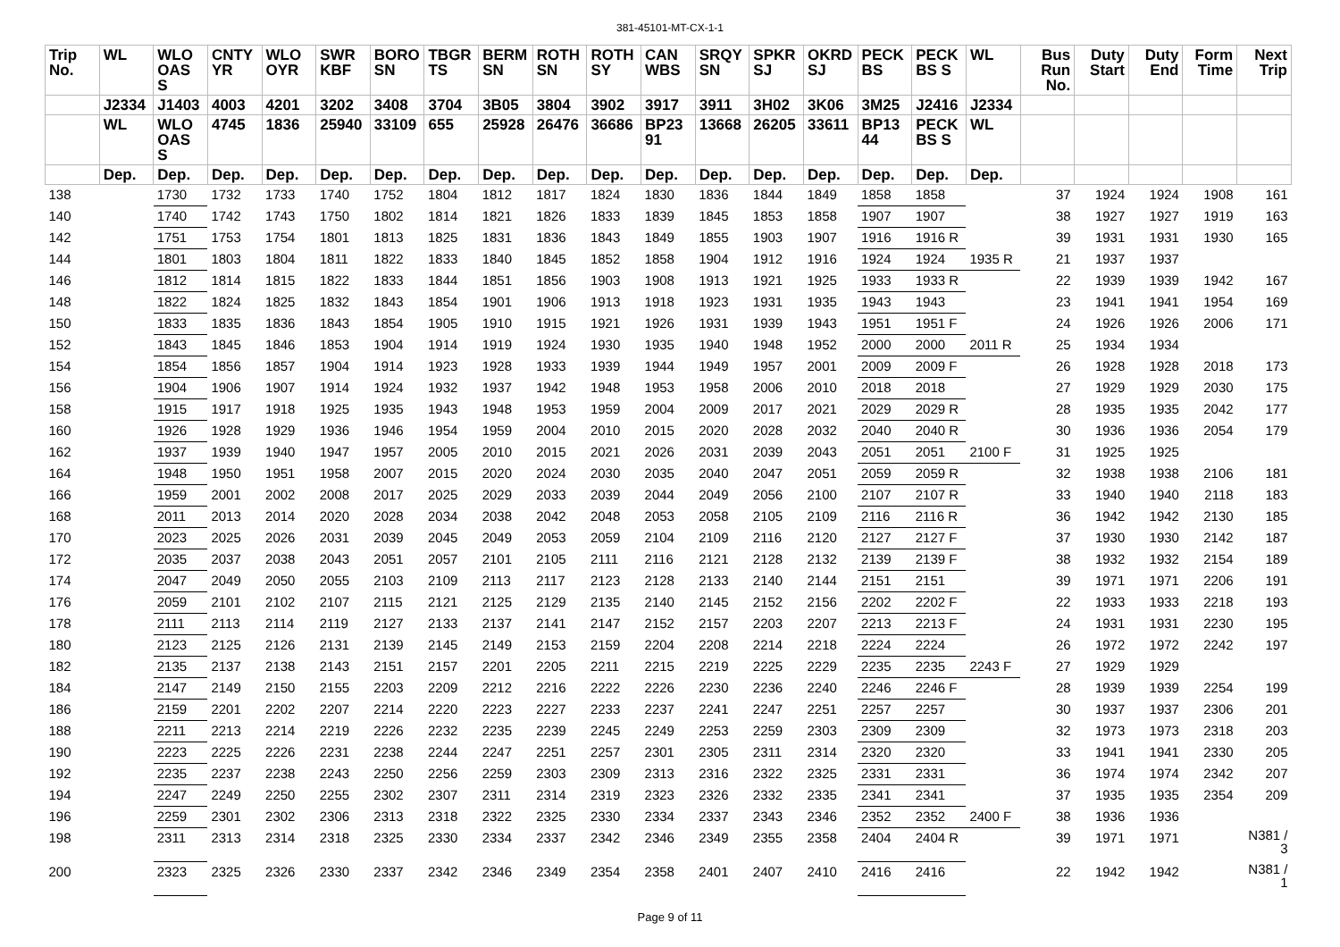381-45101-MT-CX-1-1
| Trip No. | WL | WLO OAS S | CNTY YR | WLO OYR | SWR KBF | BORO SN | TBGR TS | BERM SN | ROTH SN | ROTH SY | CAN WBS | SRQY SN | SPKR SJ | OKRD SJ | PECK BS | PECK BS S | WL | Bus Run No. | Duty Start | Duty End | Form Time | Next Trip |
| --- | --- | --- | --- | --- | --- | --- | --- | --- | --- | --- | --- | --- | --- | --- | --- | --- | --- | --- | --- | --- | --- | --- |
| | J2334 | J1403 | 4003 | 4201 | 3202 | 3408 | 3704 | 3B05 | 3804 | 3902 | 3917 | 3911 | 3H02 | 3K06 | 3M25 | J2416 | J2334 | | | | | |
| | WL | WLO OAS S | 4745 | 1836 | 25940 | 33109 | 655 | 25928 | 26476 | 36686 | BP23 91 | 13668 | 26205 | 33611 | BP13 44 | PECK BS S | WL | | | | | |
| | Dep. | Dep. | Dep. | Dep. | Dep. | Dep. | Dep. | Dep. | Dep. | Dep. | Dep. | Dep. | Dep. | Dep. | Dep. | Dep. | Dep. | | | | | |
| 138 | | 1730 | 1732 | 1733 | 1740 | 1752 | 1804 | 1812 | 1817 | 1824 | 1830 | 1836 | 1844 | 1849 | 1858 | 1858 | | 37 | 1924 | 1924 | 1908 | 161 |
| 140 | | 1740 | 1742 | 1743 | 1750 | 1802 | 1814 | 1821 | 1826 | 1833 | 1839 | 1845 | 1853 | 1858 | 1907 | 1907 | | 38 | 1927 | 1927 | 1919 | 163 |
| 142 | | 1751 | 1753 | 1754 | 1801 | 1813 | 1825 | 1831 | 1836 | 1843 | 1849 | 1855 | 1903 | 1907 | 1916 | 1916 R | | 39 | 1931 | 1931 | 1930 | 165 |
| 144 | | 1801 | 1803 | 1804 | 1811 | 1822 | 1833 | 1840 | 1845 | 1852 | 1858 | 1904 | 1912 | 1916 | 1924 | 1924 | 1935 R | 21 | 1937 | 1937 | | |
| 146 | | 1812 | 1814 | 1815 | 1822 | 1833 | 1844 | 1851 | 1856 | 1903 | 1908 | 1913 | 1921 | 1925 | 1933 | 1933 R | | 22 | 1939 | 1939 | 1942 | 167 |
| 148 | | 1822 | 1824 | 1825 | 1832 | 1843 | 1854 | 1901 | 1906 | 1913 | 1918 | 1923 | 1931 | 1935 | 1943 | 1943 | | 23 | 1941 | 1941 | 1954 | 169 |
| 150 | | 1833 | 1835 | 1836 | 1843 | 1854 | 1905 | 1910 | 1915 | 1921 | 1926 | 1931 | 1939 | 1943 | 1951 | 1951 F | | 24 | 1926 | 1926 | 2006 | 171 |
| 152 | | 1843 | 1845 | 1846 | 1853 | 1904 | 1914 | 1919 | 1924 | 1930 | 1935 | 1940 | 1948 | 1952 | 2000 | 2000 | 2011 R | 25 | 1934 | 1934 | | |
| 154 | | 1854 | 1856 | 1857 | 1904 | 1914 | 1923 | 1928 | 1933 | 1939 | 1944 | 1949 | 1957 | 2001 | 2009 | 2009 F | | 26 | 1928 | 1928 | 2018 | 173 |
| 156 | | 1904 | 1906 | 1907 | 1914 | 1924 | 1932 | 1937 | 1942 | 1948 | 1953 | 1958 | 2006 | 2010 | 2018 | 2018 | | 27 | 1929 | 1929 | 2030 | 175 |
| 158 | | 1915 | 1917 | 1918 | 1925 | 1935 | 1943 | 1948 | 1953 | 1959 | 2004 | 2009 | 2017 | 2021 | 2029 | 2029 R | | 28 | 1935 | 1935 | 2042 | 177 |
| 160 | | 1926 | 1928 | 1929 | 1936 | 1946 | 1954 | 1959 | 2004 | 2010 | 2015 | 2020 | 2028 | 2032 | 2040 | 2040 R | | 30 | 1936 | 1936 | 2054 | 179 |
| 162 | | 1937 | 1939 | 1940 | 1947 | 1957 | 2005 | 2010 | 2015 | 2021 | 2026 | 2031 | 2039 | 2043 | 2051 | 2051 | 2100 F | 31 | 1925 | 1925 | | |
| 164 | | 1948 | 1950 | 1951 | 1958 | 2007 | 2015 | 2020 | 2024 | 2030 | 2035 | 2040 | 2047 | 2051 | 2059 | 2059 R | | 32 | 1938 | 1938 | 2106 | 181 |
| 166 | | 1959 | 2001 | 2002 | 2008 | 2017 | 2025 | 2029 | 2033 | 2039 | 2044 | 2049 | 2056 | 2100 | 2107 | 2107 R | | 33 | 1940 | 1940 | 2118 | 183 |
| 168 | | 2011 | 2013 | 2014 | 2020 | 2028 | 2034 | 2038 | 2042 | 2048 | 2053 | 2058 | 2105 | 2109 | 2116 | 2116 R | | 36 | 1942 | 1942 | 2130 | 185 |
| 170 | | 2023 | 2025 | 2026 | 2031 | 2039 | 2045 | 2049 | 2053 | 2059 | 2104 | 2109 | 2116 | 2120 | 2127 | 2127 F | | 37 | 1930 | 1930 | 2142 | 187 |
| 172 | | 2035 | 2037 | 2038 | 2043 | 2051 | 2057 | 2101 | 2105 | 2111 | 2116 | 2121 | 2128 | 2132 | 2139 | 2139 F | | 38 | 1932 | 1932 | 2154 | 189 |
| 174 | | 2047 | 2049 | 2050 | 2055 | 2103 | 2109 | 2113 | 2117 | 2123 | 2128 | 2133 | 2140 | 2144 | 2151 | 2151 | | 39 | 1971 | 1971 | 2206 | 191 |
| 176 | | 2059 | 2101 | 2102 | 2107 | 2115 | 2121 | 2125 | 2129 | 2135 | 2140 | 2145 | 2152 | 2156 | 2202 | 2202 F | | 22 | 1933 | 1933 | 2218 | 193 |
| 178 | | 2111 | 2113 | 2114 | 2119 | 2127 | 2133 | 2137 | 2141 | 2147 | 2152 | 2157 | 2203 | 2207 | 2213 | 2213 F | | 24 | 1931 | 1931 | 2230 | 195 |
| 180 | | 2123 | 2125 | 2126 | 2131 | 2139 | 2145 | 2149 | 2153 | 2159 | 2204 | 2208 | 2214 | 2218 | 2224 | 2224 | | 26 | 1972 | 1972 | 2242 | 197 |
| 182 | | 2135 | 2137 | 2138 | 2143 | 2151 | 2157 | 2201 | 2205 | 2211 | 2215 | 2219 | 2225 | 2229 | 2235 | 2235 | 2243 F | 27 | 1929 | 1929 | | |
| 184 | | 2147 | 2149 | 2150 | 2155 | 2203 | 2209 | 2212 | 2216 | 2222 | 2226 | 2230 | 2236 | 2240 | 2246 | 2246 F | | 28 | 1939 | 1939 | 2254 | 199 |
| 186 | | 2159 | 2201 | 2202 | 2207 | 2214 | 2220 | 2223 | 2227 | 2233 | 2237 | 2241 | 2247 | 2251 | 2257 | 2257 | | 30 | 1937 | 1937 | 2306 | 201 |
| 188 | | 2211 | 2213 | 2214 | 2219 | 2226 | 2232 | 2235 | 2239 | 2245 | 2249 | 2253 | 2259 | 2303 | 2309 | 2309 | | 32 | 1973 | 1973 | 2318 | 203 |
| 190 | | 2223 | 2225 | 2226 | 2231 | 2238 | 2244 | 2247 | 2251 | 2257 | 2301 | 2305 | 2311 | 2314 | 2320 | 2320 | | 33 | 1941 | 1941 | 2330 | 205 |
| 192 | | 2235 | 2237 | 2238 | 2243 | 2250 | 2256 | 2259 | 2303 | 2309 | 2313 | 2316 | 2322 | 2325 | 2331 | 2331 | | 36 | 1974 | 1974 | 2342 | 207 |
| 194 | | 2247 | 2249 | 2250 | 2255 | 2302 | 2307 | 2311 | 2314 | 2319 | 2323 | 2326 | 2332 | 2335 | 2341 | 2341 | | 37 | 1935 | 1935 | 2354 | 209 |
| 196 | | 2259 | 2301 | 2302 | 2306 | 2313 | 2318 | 2322 | 2325 | 2330 | 2334 | 2337 | 2343 | 2346 | 2352 | 2352 | 2400 F | 38 | 1936 | 1936 | | |
| 198 | | 2311 | 2313 | 2314 | 2318 | 2325 | 2330 | 2334 | 2337 | 2342 | 2346 | 2349 | 2355 | 2358 | 2404 | 2404 R | | 39 | 1971 | 1971 | | N381 / 3 |
| 200 | | 2323 | 2325 | 2326 | 2330 | 2337 | 2342 | 2346 | 2349 | 2354 | 2358 | 2401 | 2407 | 2410 | 2416 | 2416 | | 22 | 1942 | 1942 | | N381 / 1 |
Page 9 of 11